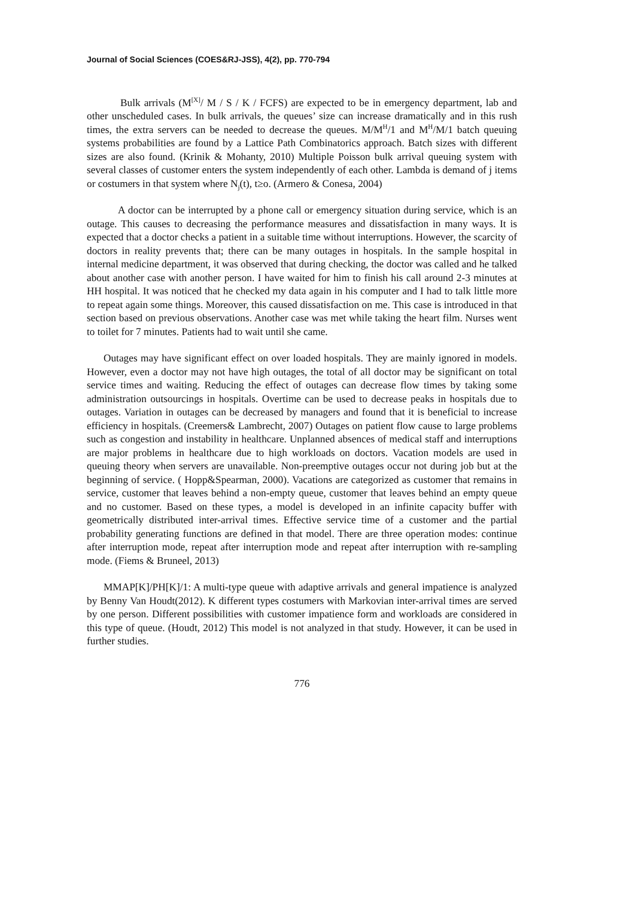Journal of Social Sciences (COES&RJ-JSS), 4(2), pp. 770-794
Bulk arrivals (M<sup>[X]</sup>/ M / S / K / FCFS) are expected to be in emergency department, lab and other unscheduled cases. In bulk arrivals, the queues’ size can increase dramatically and in this rush times, the extra servers can be needed to decrease the queues. M/M<sup>H</sup>/1 and M<sup>H</sup>/M/1 batch queuing systems probabilities are found by a Lattice Path Combinatorics approach. Batch sizes with different sizes are also found. (Krinik & Mohanty, 2010) Multiple Poisson bulk arrival queuing system with several classes of customer enters the system independently of each other. Lambda is demand of j items or costumers in that system where N<sub>j</sub>(t), t≥o. (Armero & Conesa, 2004)
A doctor can be interrupted by a phone call or emergency situation during service, which is an outage. This causes to decreasing the performance measures and dissatisfaction in many ways. It is expected that a doctor checks a patient in a suitable time without interruptions. However, the scarcity of doctors in reality prevents that; there can be many outages in hospitals. In the sample hospital in internal medicine department, it was observed that during checking, the doctor was called and he talked about another case with another person. I have waited for him to finish his call around 2-3 minutes at HH hospital. It was noticed that he checked my data again in his computer and I had to talk little more to repeat again some things. Moreover, this caused dissatisfaction on me. This case is introduced in that section based on previous observations. Another case was met while taking the heart film. Nurses went to toilet for 7 minutes. Patients had to wait until she came.
Outages may have significant effect on over loaded hospitals. They are mainly ignored in models. However, even a doctor may not have high outages, the total of all doctor may be significant on total service times and waiting. Reducing the effect of outages can decrease flow times by taking some administration outsourcings in hospitals. Overtime can be used to decrease peaks in hospitals due to outages. Variation in outages can be decreased by managers and found that it is beneficial to increase efficiency in hospitals. (Creemers& Lambrecht, 2007) Outages on patient flow cause to large problems such as congestion and instability in healthcare. Unplanned absences of medical staff and interruptions are major problems in healthcare due to high workloads on doctors. Vacation models are used in queuing theory when servers are unavailable. Non-preemptive outages occur not during job but at the beginning of service. ( Hopp&Spearman, 2000). Vacations are categorized as customer that remains in service, customer that leaves behind a non-empty queue, customer that leaves behind an empty queue and no customer. Based on these types, a model is developed in an infinite capacity buffer with geometrically distributed inter-arrival times. Effective service time of a customer and the partial probability generating functions are defined in that model. There are three operation modes: continue after interruption mode, repeat after interruption mode and repeat after interruption with re-sampling mode. (Fiems & Bruneel, 2013)
MMAP[K]/PH[K]/1: A multi-type queue with adaptive arrivals and general impatience is analyzed by Benny Van Houdt(2012). K different types costumers with Markovian inter-arrival times are served by one person. Different possibilities with customer impatience form and workloads are considered in this type of queue. (Houdt, 2012) This model is not analyzed in that study. However, it can be used in further studies.
776